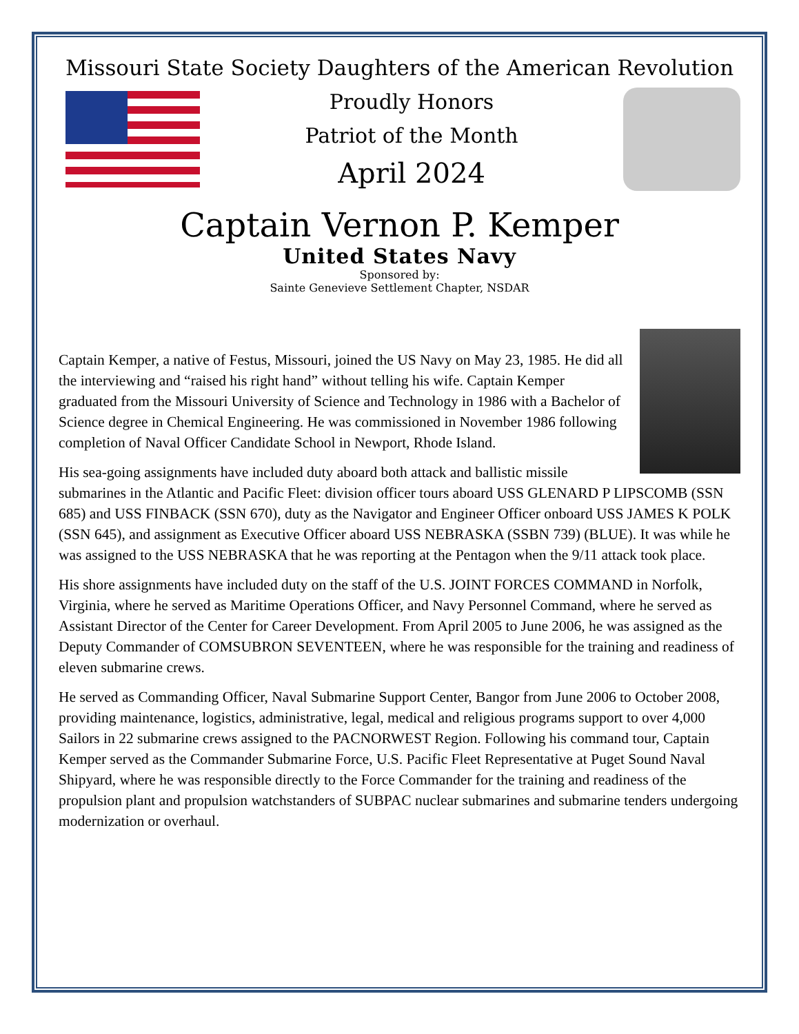Missouri State Society Daughters of the American Revolution
Proudly Honors
Patriot of the Month
April 2024
Captain Vernon P. Kemper
United States Navy
Sponsored by:
Sainte Genevieve Settlement Chapter, NSDAR
Captain Kemper, a native of Festus, Missouri, joined the US Navy on May 23, 1985. He did all the interviewing and “raised his right hand” without telling his wife. Captain Kemper graduated from the Missouri University of Science and Technology in 1986 with a Bachelor of Science degree in Chemical Engineering. He was commissioned in November 1986 following completion of Naval Officer Candidate School in Newport, Rhode Island.
His sea-going assignments have included duty aboard both attack and ballistic missile submarines in the Atlantic and Pacific Fleet: division officer tours aboard USS GLENARD P LIPSCOMB (SSN 685) and USS FINBACK (SSN 670), duty as the Navigator and Engineer Officer onboard USS JAMES K POLK (SSN 645), and assignment as Executive Officer aboard USS NEBRASKA (SSBN 739) (BLUE). It was while he was assigned to the USS NEBRASKA that he was reporting at the Pentagon when the 9/11 attack took place.
His shore assignments have included duty on the staff of the U.S. JOINT FORCES COMMAND in Norfolk, Virginia, where he served as Maritime Operations Officer, and Navy Personnel Command, where he served as Assistant Director of the Center for Career Development. From April 2005 to June 2006, he was assigned as the Deputy Commander of COMSUBRON SEVENTEEN, where he was responsible for the training and readiness of eleven submarine crews.
He served as Commanding Officer, Naval Submarine Support Center, Bangor from June 2006 to October 2008, providing maintenance, logistics, administrative, legal, medical and religious programs support to over 4,000 Sailors in 22 submarine crews assigned to the PACNORWEST Region. Following his command tour, Captain Kemper served as the Commander Submarine Force, U.S. Pacific Fleet Representative at Puget Sound Naval Shipyard, where he was responsible directly to the Force Commander for the training and readiness of the propulsion plant and propulsion watchstanders of SUBPAC nuclear submarines and submarine tenders undergoing modernization or overhaul.